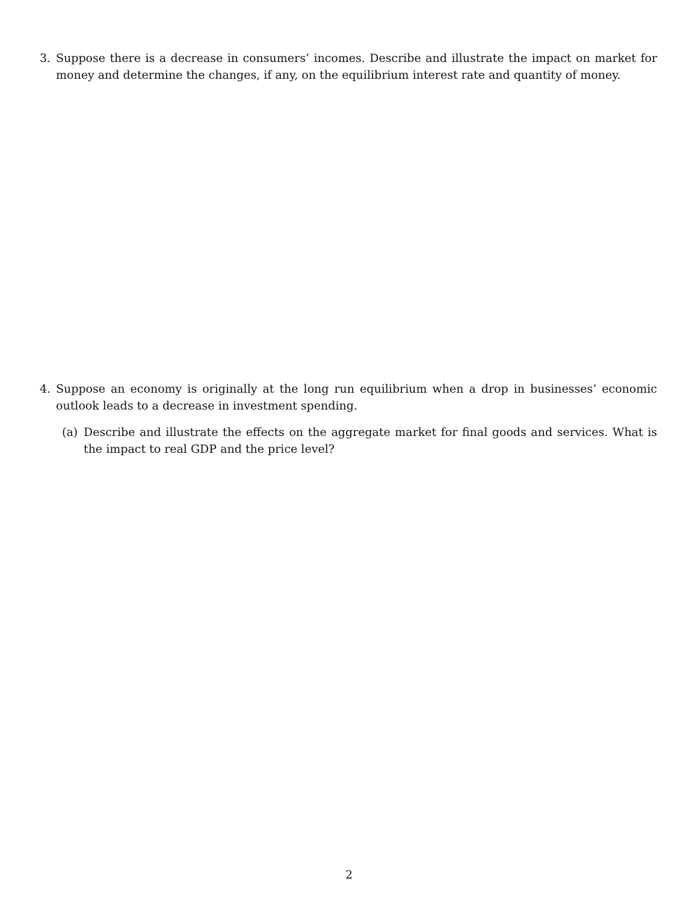3. Suppose there is a decrease in consumers’ incomes. Describe and illustrate the impact on market for money and determine the changes, if any, on the equilibrium interest rate and quantity of money.
4. Suppose an economy is originally at the long run equilibrium when a drop in businesses’ economic outlook leads to a decrease in investment spending.
(a) Describe and illustrate the effects on the aggregate market for final goods and services. What is the impact to real GDP and the price level?
2